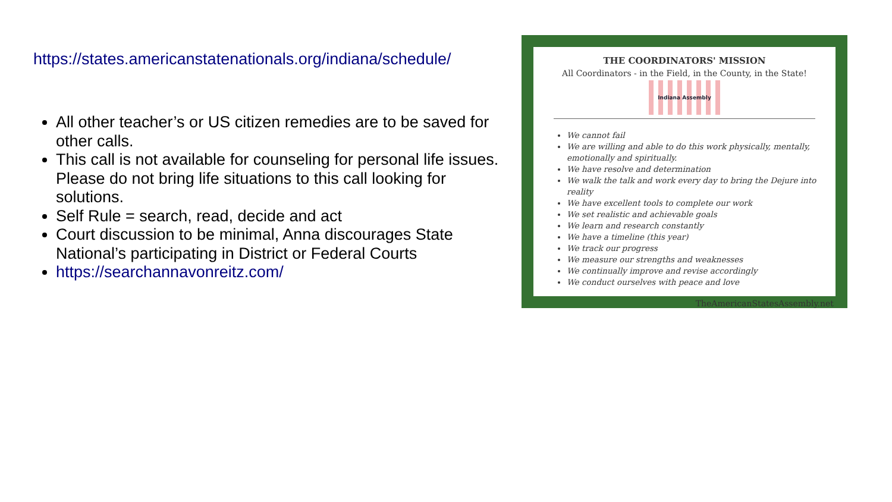https://states.americanstatenationals.org/indiana/schedule/
All other teacher’s or US citizen remedies are to be saved for other calls.
This call is not available for counseling for personal life issues. Please do not bring life situations to this call looking for solutions.
Self Rule = search, read, decide and act
Court discussion to be minimal, Anna discourages State National’s participating in District or Federal Courts
https://searchannavonreitz.com/
THE COORDINATORS' MISSION
All Coordinators - in the Field, in the County, in the State!
Indiana Assembly
We cannot fail
We are willing and able to do this work physically, mentally, emotionally and spiritually.
We have resolve and determination
We walk the talk and work every day to bring the Dejure into reality
We have excellent tools to complete our work
We set realistic and achievable goals
We learn and research constantly
We have a timeline (this year)
We track our progress
We measure our strengths and weaknesses
We continually improve and revise accordingly
We conduct ourselves with peace and love
TheAmericanStatesAssembly.net